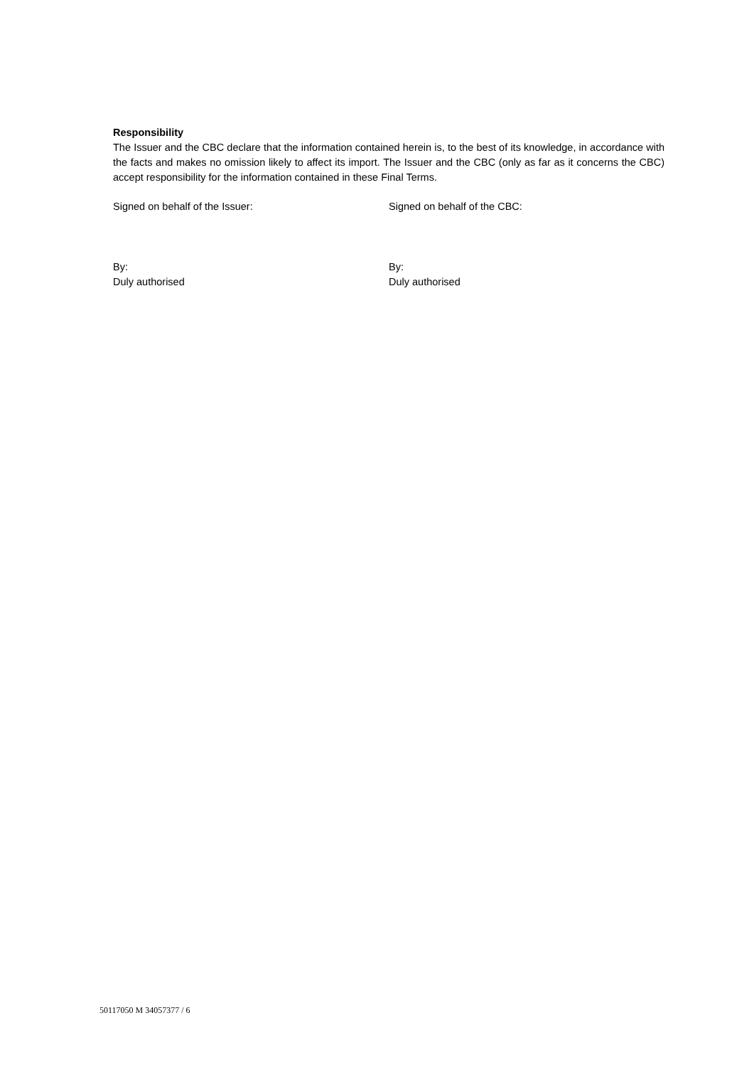Responsibility
The Issuer and the CBC declare that the information contained herein is, to the best of its knowledge, in accordance with the facts and makes no omission likely to affect its import. The Issuer and the CBC (only as far as it concerns the CBC) accept responsibility for the information contained in these Final Terms.
Signed on behalf of the Issuer: Signed on behalf of the CBC:
By:
Duly authorised
By:
Duly authorised
50117050 M 34057377 / 6